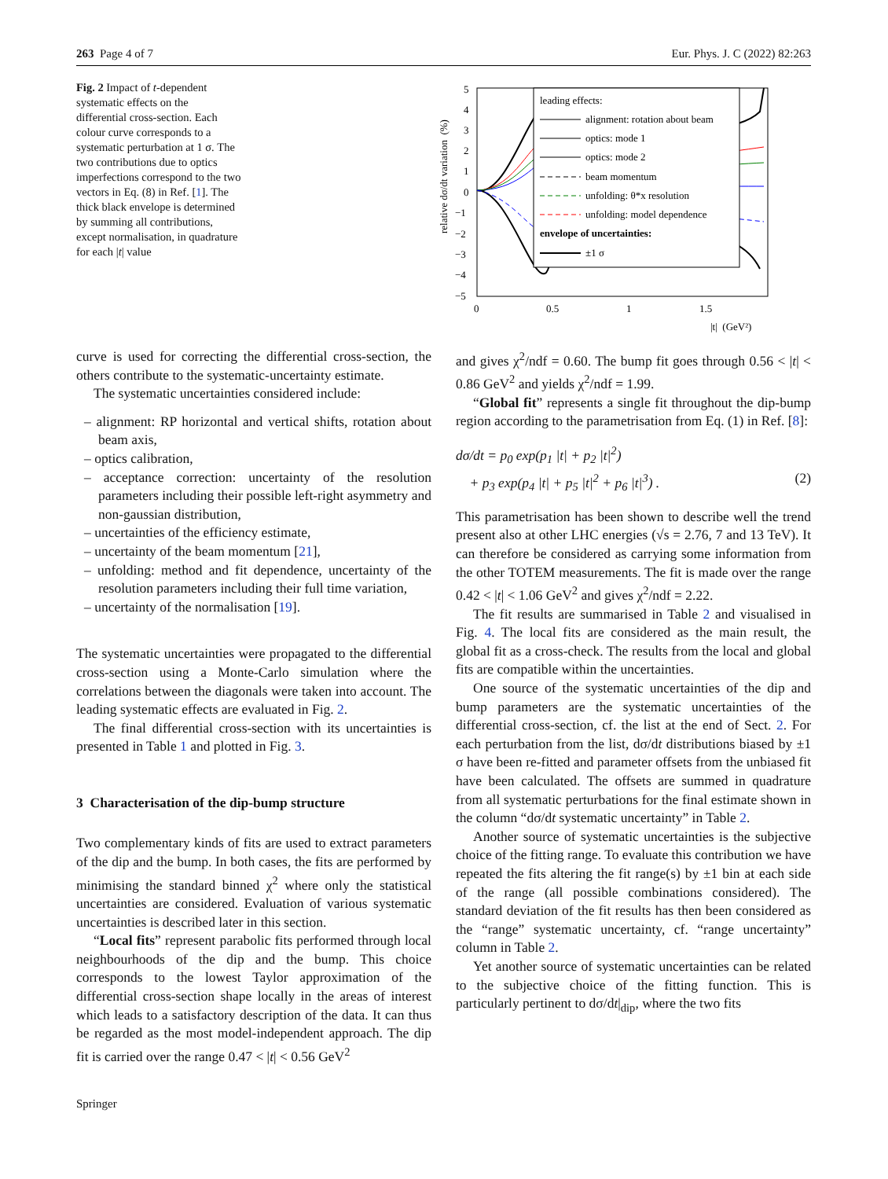263 Page 4 of 7 Eur. Phys. J. C (2022) 82:263
Fig. 2 Impact of t-dependent systematic effects on the differential cross-section. Each colour curve corresponds to a systematic perturbation at 1 σ. The two contributions due to optics imperfections correspond to the two vectors in Eq. (8) in Ref. [1]. The thick black envelope is determined by summing all contributions, except normalisation, in quadrature for each |t| value
relative dσ/dt variation (%)
5
4
3
2
1
0
−1
−2
−3
−4
−5
0
0.5
1
1.5
|t| (GeV²)
leading effects:
alignment: rotation about beam
optics: mode 1
optics: mode 2
beam momentum
unfolding: θ*x resolution
unfolding: model dependence
envelope of uncertainties:
±1 σ
curve is used for correcting the differential cross-section, the others contribute to the systematic-uncertainty estimate.
The systematic uncertainties considered include:
– alignment: RP horizontal and vertical shifts, rotation about beam axis,
– optics calibration,
– acceptance correction: uncertainty of the resolution parameters including their possible left-right asymmetry and non-gaussian distribution,
– uncertainties of the efficiency estimate,
– uncertainty of the beam momentum [21],
– unfolding: method and fit dependence, uncertainty of the resolution parameters including their full time variation,
– uncertainty of the normalisation [19].
The systematic uncertainties were propagated to the differential cross-section using a Monte-Carlo simulation where the correlations between the diagonals were taken into account. The leading systematic effects are evaluated in Fig. 2.
The final differential cross-section with its uncertainties is presented in Table 1 and plotted in Fig. 3.
3 Characterisation of the dip-bump structure
Two complementary kinds of fits are used to extract parameters of the dip and the bump. In both cases, the fits are performed by minimising the standard binned χ<sup>2</sup> where only the statistical uncertainties are considered. Evaluation of various systematic uncertainties is described later in this section.
“Local fits” represent parabolic fits performed through local neighbourhoods of the dip and the bump. This choice corresponds to the lowest Taylor approximation of the differential cross-section shape locally in the areas of interest which leads to a satisfactory description of the data. It can thus be regarded as the most model-independent approach. The dip fit is carried over the range 0.47 < |t| < 0.56 GeV<sup>2</sup>
and gives χ<sup>2</sup>/ndf = 0.60. The bump fit goes through 0.56 < |t| < 0.86 GeV<sup>2</sup> and yields χ<sup>2</sup>/ndf = 1.99.
“Global fit” represents a single fit throughout the dip-bump region according to the parametrisation from Eq. (1) in Ref. [8]:
dσ/dt = p<sub>0</sub> exp(p<sub>1</sub> |t| + p<sub>2</sub> |t|<sup>2</sup>)
+ p<sub>3</sub> exp(p<sub>4</sub> |t| + p<sub>5</sub> |t|<sup>2</sup> + p<sub>6</sub> |t|<sup>3</sup>) . (2)
This parametrisation has been shown to describe well the trend present also at other LHC energies (√s = 2.76, 7 and 13 TeV). It can therefore be considered as carrying some information from the other TOTEM measurements. The fit is made over the range 0.42 < |t| < 1.06 GeV<sup>2</sup> and gives χ<sup>2</sup>/ndf = 2.22.
The fit results are summarised in Table 2 and visualised in Fig. 4. The local fits are considered as the main result, the global fit as a cross-check. The results from the local and global fits are compatible within the uncertainties.
One source of the systematic uncertainties of the dip and bump parameters are the systematic uncertainties of the differential cross-section, cf. the list at the end of Sect. 2. For each perturbation from the list, dσ/dt distributions biased by ±1 σ have been re-fitted and parameter offsets from the unbiased fit have been calculated. The offsets are summed in quadrature from all systematic perturbations for the final estimate shown in the column “dσ/dt systematic uncertainty” in Table 2.
Another source of systematic uncertainties is the subjective choice of the fitting range. To evaluate this contribution we have repeated the fits altering the fit range(s) by ±1 bin at each side of the range (all possible combinations considered). The standard deviation of the fit results has then been considered as the “range” systematic uncertainty, cf. “range uncertainty” column in Table 2.
Yet another source of systematic uncertainties can be related to the subjective choice of the fitting function. This is particularly pertinent to dσ/dt|<sub>dip</sub>, where the two fits
Springer